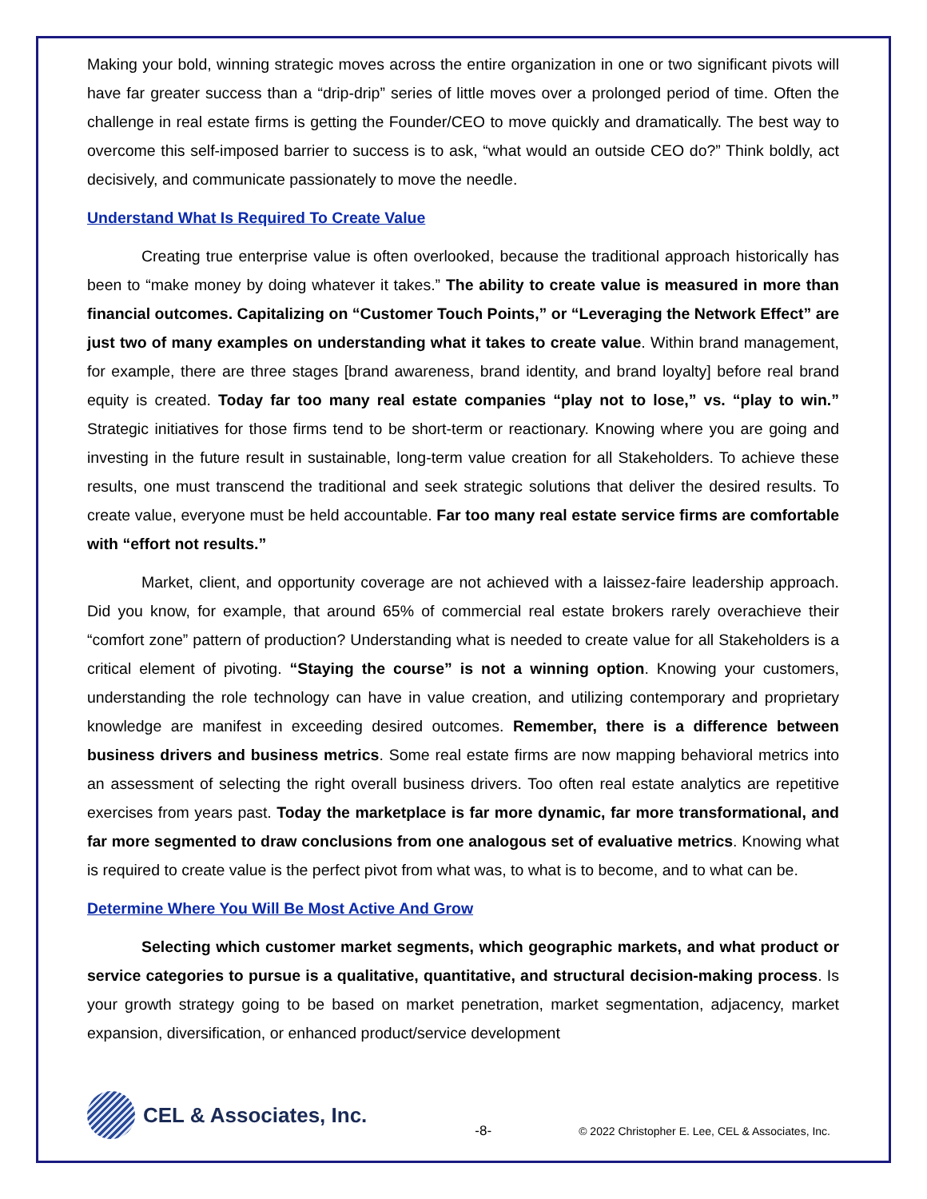Making your bold, winning strategic moves across the entire organization in one or two significant pivots will have far greater success than a “drip-drip” series of little moves over a prolonged period of time. Often the challenge in real estate firms is getting the Founder/CEO to move quickly and dramatically. The best way to overcome this self-imposed barrier to success is to ask, “what would an outside CEO do?” Think boldly, act decisively, and communicate passionately to move the needle.
Understand What Is Required To Create Value
Creating true enterprise value is often overlooked, because the traditional approach historically has been to “make money by doing whatever it takes.” The ability to create value is measured in more than financial outcomes. Capitalizing on “Customer Touch Points,” or “Leveraging the Network Effect” are just two of many examples on understanding what it takes to create value. Within brand management, for example, there are three stages [brand awareness, brand identity, and brand loyalty] before real brand equity is created. Today far too many real estate companies “play not to lose,” vs. “play to win.” Strategic initiatives for those firms tend to be short-term or reactionary. Knowing where you are going and investing in the future result in sustainable, long-term value creation for all Stakeholders. To achieve these results, one must transcend the traditional and seek strategic solutions that deliver the desired results. To create value, everyone must be held accountable. Far too many real estate service firms are comfortable with “effort not results.”
Market, client, and opportunity coverage are not achieved with a laissez-faire leadership approach. Did you know, for example, that around 65% of commercial real estate brokers rarely overachieve their “comfort zone” pattern of production? Understanding what is needed to create value for all Stakeholders is a critical element of pivoting. “Staying the course” is not a winning option. Knowing your customers, understanding the role technology can have in value creation, and utilizing contemporary and proprietary knowledge are manifest in exceeding desired outcomes. Remember, there is a difference between business drivers and business metrics. Some real estate firms are now mapping behavioral metrics into an assessment of selecting the right overall business drivers. Too often real estate analytics are repetitive exercises from years past. Today the marketplace is far more dynamic, far more transformational, and far more segmented to draw conclusions from one analogous set of evaluative metrics. Knowing what is required to create value is the perfect pivot from what was, to what is to become, and to what can be.
Determine Where You Will Be Most Active And Grow
Selecting which customer market segments, which geographic markets, and what product or service categories to pursue is a qualitative, quantitative, and structural decision-making process. Is your growth strategy going to be based on market penetration, market segmentation, adjacency, market expansion, diversification, or enhanced product/service development
CEL & Associates, Inc.
-8-
© 2022 Christopher E. Lee, CEL & Associates, Inc.